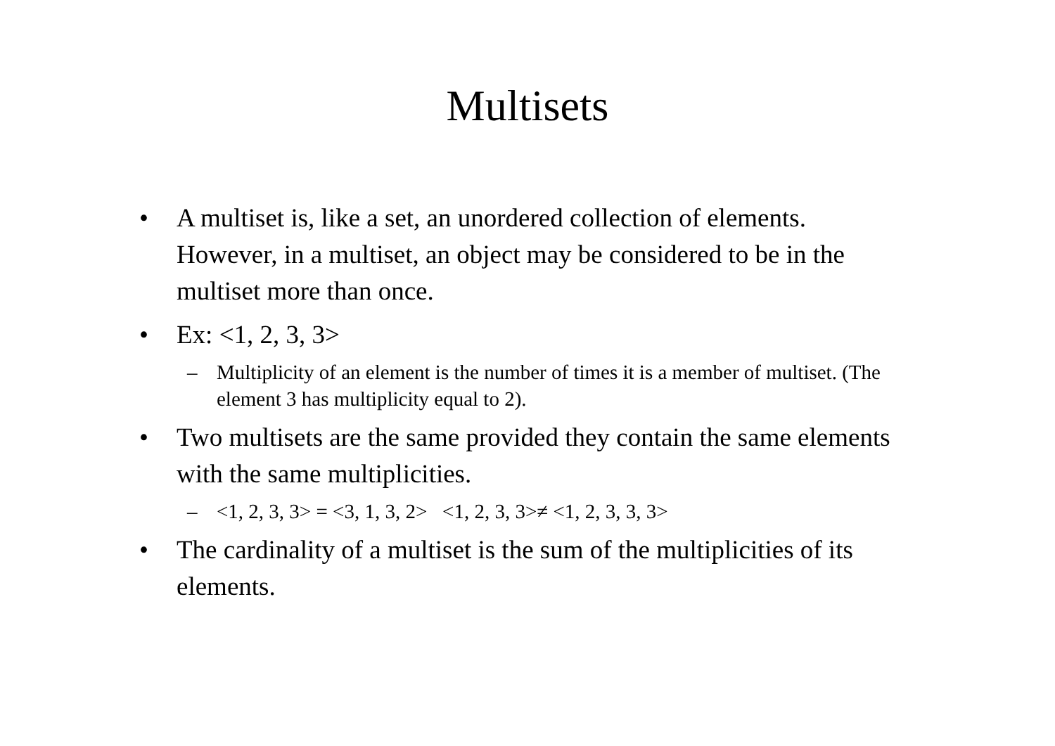Multisets
• A multiset is, like a set, an unordered collection of elements. However, in a multiset, an object may be considered to be in the multiset more than once.
• Ex: <1, 2, 3, 3>
– Multiplicity of an element is the number of times it is a member of multiset. (The element 3 has multiplicity equal to 2).
• Two multisets are the same provided they contain the same elements with the same multiplicities.
– <1, 2, 3, 3> = <3, 1, 3, 2> <1, 2, 3, 3>≠ <1, 2, 3, 3, 3>
• The cardinality of a multiset is the sum of the multiplicities of its elements.